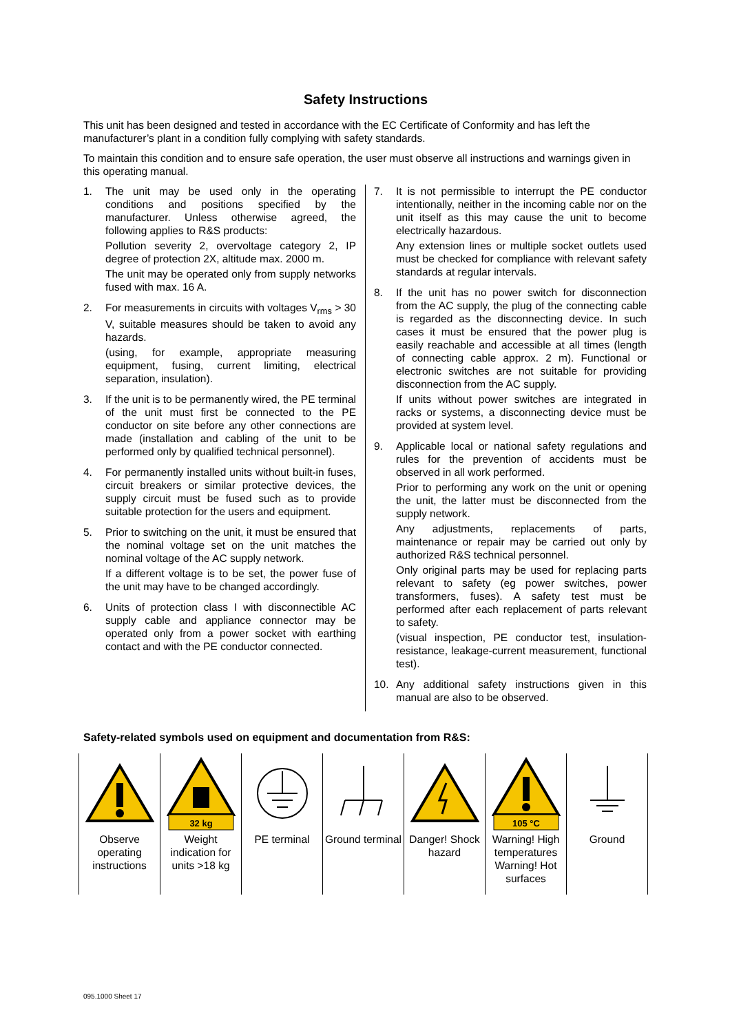Safety Instructions
This unit has been designed and tested in accordance with the EC Certificate of Conformity and has left the manufacturer’s plant in a condition fully complying with safety standards.
To maintain this condition and to ensure safe operation, the user must observe all instructions and warnings given in this operating manual.
1. The unit may be used only in the operating conditions and positions specified by the manufacturer. Unless otherwise agreed, the following applies to R&S products:
Pollution severity 2, overvoltage category 2, IP degree of protection 2X, altitude max. 2000 m.
The unit may be operated only from supply networks fused with max. 16 A.
2. For measurements in circuits with voltages V<sub>rms</sub> > 30 V, suitable measures should be taken to avoid any hazards.
(using, for example, appropriate measuring equipment, fusing, current limiting, electrical separation, insulation).
3. If the unit is to be permanently wired, the PE terminal of the unit must first be connected to the PE conductor on site before any other connections are made (installation and cabling of the unit to be performed only by qualified technical personnel).
4. For permanently installed units without built-in fuses, circuit breakers or similar protective devices, the supply circuit must be fused such as to provide suitable protection for the users and equipment.
5. Prior to switching on the unit, it must be ensured that the nominal voltage set on the unit matches the nominal voltage of the AC supply network.
If a different voltage is to be set, the power fuse of the unit may have to be changed accordingly.
6. Units of protection class I with disconnectible AC supply cable and appliance connector may be operated only from a power socket with earthing contact and with the PE conductor connected.
7. It is not permissible to interrupt the PE conductor intentionally, neither in the incoming cable nor on the unit itself as this may cause the unit to become electrically hazardous.
Any extension lines or multiple socket outlets used must be checked for compliance with relevant safety standards at regular intervals.
8. If the unit has no power switch for disconnection from the AC supply, the plug of the connecting cable is regarded as the disconnecting device. In such cases it must be ensured that the power plug is easily reachable and accessible at all times (length of connecting cable approx. 2 m). Functional or electronic switches are not suitable for providing disconnection from the AC supply.
If units without power switches are integrated in racks or systems, a disconnecting device must be provided at system level.
9. Applicable local or national safety regulations and rules for the prevention of accidents must be observed in all work performed.
Prior to performing any work on the unit or opening the unit, the latter must be disconnected from the supply network.
Any adjustments, replacements of parts, maintenance or repair may be carried out only by authorized R&S technical personnel.
Only original parts may be used for replacing parts relevant to safety (eg power switches, power transformers, fuses). A safety test must be performed after each replacement of parts relevant to safety.
(visual inspection, PE conductor test, insulation-resistance, leakage-current measurement, functional test).
10. Any additional safety instructions given in this manual are also to be observed.
Safety-related symbols used on equipment and documentation from R&S:
| Observe operating instructions | 32 kg Weight indication for units >18 kg | PE terminal | Ground terminal | Danger! Shock hazard | 105 °C Warning! High temperatures Warning! Hot surfaces | Ground |
095.1000 Sheet 17